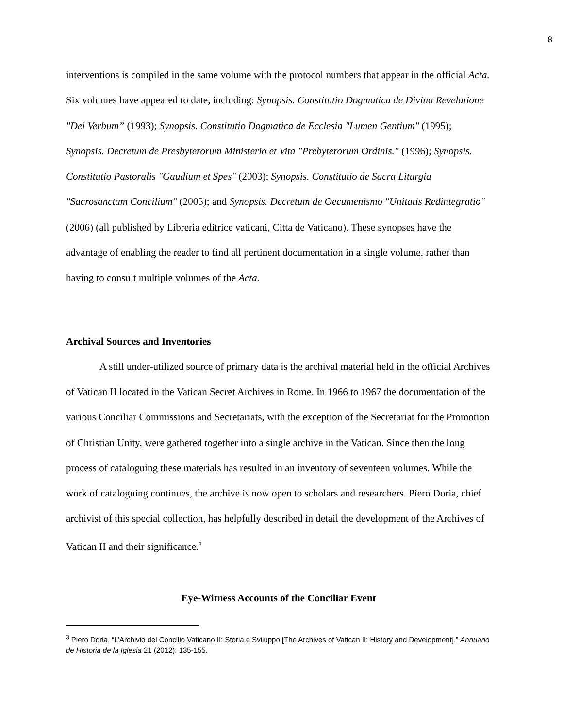8
interventions is compiled in the same volume with the protocol numbers that appear in the official Acta. Six volumes have appeared to date, including: Synopsis. Constitutio Dogmatica de Divina Revelatione "Dei Verbum” (1993); Synopsis. Constitutio Dogmatica de Ecclesia "Lumen Gentium" (1995); Synopsis. Decretum de Presbyterorum Ministerio et Vita "Prebyterorum Ordinis." (1996); Synopsis. Constitutio Pastoralis "Gaudium et Spes" (2003); Synopsis. Constitutio de Sacra Liturgia "Sacrosanctam Concilium" (2005); and Synopsis. Decretum de Oecumenismo "Unitatis Redintegratio" (2006) (all published by Libreria editrice vaticani, Citta de Vaticano). These synopses have the advantage of enabling the reader to find all pertinent documentation in a single volume, rather than having to consult multiple volumes of the Acta.
Archival Sources and Inventories
A still under-utilized source of primary data is the archival material held in the official Archives of Vatican II located in the Vatican Secret Archives in Rome. In 1966 to 1967 the documentation of the various Conciliar Commissions and Secretariats, with the exception of the Secretariat for the Promotion of Christian Unity, were gathered together into a single archive in the Vatican. Since then the long process of cataloguing these materials has resulted in an inventory of seventeen volumes. While the work of cataloguing continues, the archive is now open to scholars and researchers. Piero Doria, chief archivist of this special collection, has helpfully described in detail the development of the Archives of Vatican II and their significance.<sup>3</sup>
Eye-Witness Accounts of the Conciliar Event
<sup>3</sup> Piero Doria, “L’Archivio del Concilio Vaticano II: Storia e Sviluppo [The Archives of Vatican II: History and Development],” Annuario de Historia de la Iglesia 21 (2012): 135-155.